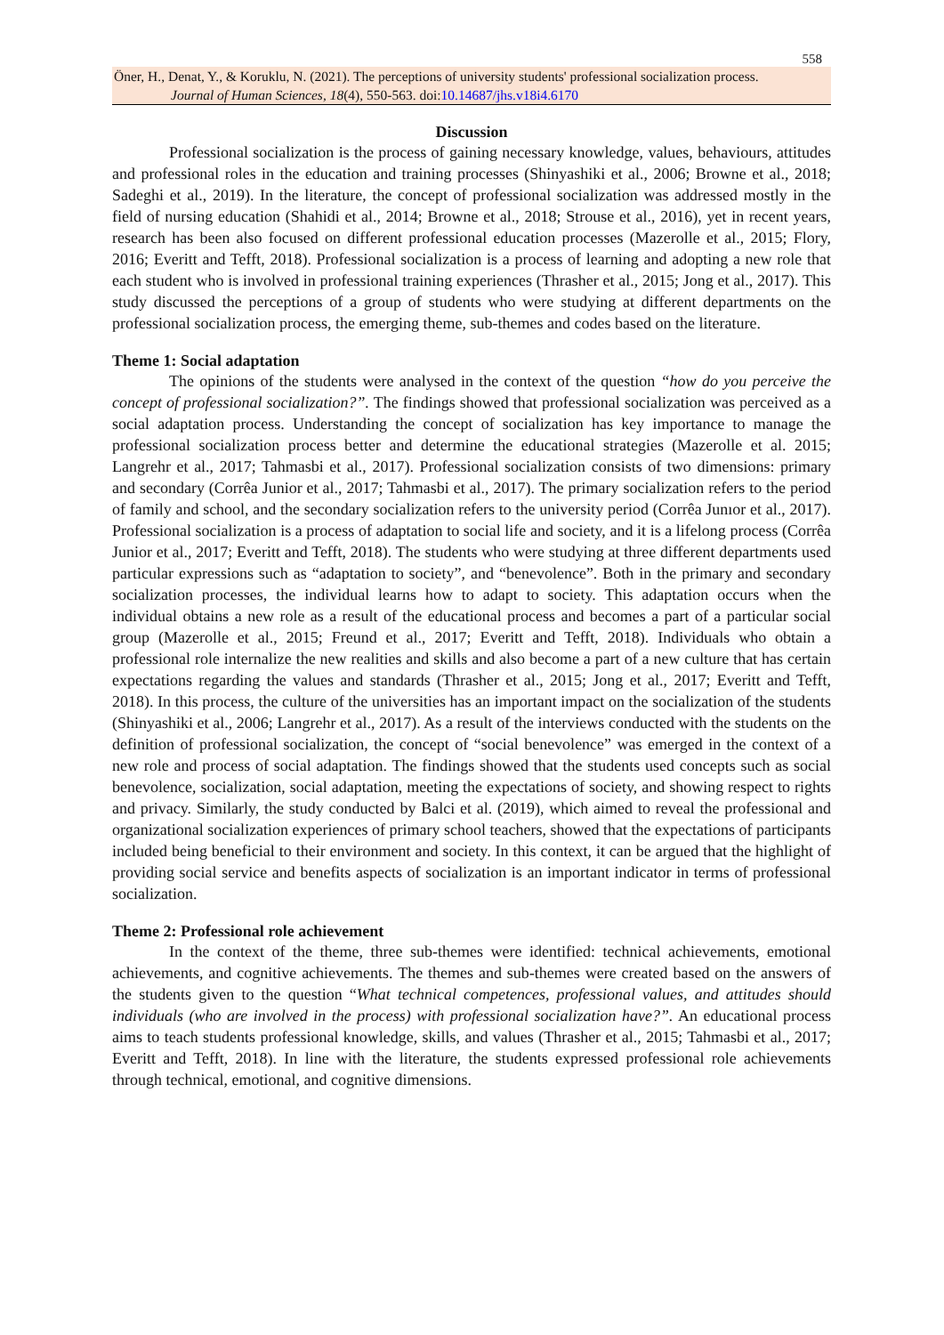558
Öner, H., Denat, Y., & Koruklu, N. (2021). The perceptions of university students' professional socialization process.
Journal of Human Sciences, 18(4), 550-563. doi:10.14687/jhs.v18i4.6170
Discussion
Professional socialization is the process of gaining necessary knowledge, values, behaviours, attitudes and professional roles in the education and training processes (Shinyashiki et al., 2006; Browne et al., 2018; Sadeghi et al., 2019). In the literature, the concept of professional socialization was addressed mostly in the field of nursing education (Shahidi et al., 2014; Browne et al., 2018; Strouse et al., 2016), yet in recent years, research has been also focused on different professional education processes (Mazerolle et al., 2015; Flory, 2016; Everitt and Tefft, 2018). Professional socialization is a process of learning and adopting a new role that each student who is involved in professional training experiences (Thrasher et al., 2015; Jong et al., 2017). This study discussed the perceptions of a group of students who were studying at different departments on the professional socialization process, the emerging theme, sub-themes and codes based on the literature.
Theme 1: Social adaptation
The opinions of the students were analysed in the context of the question “how do you perceive the concept of professional socialization?”. The findings showed that professional socialization was perceived as a social adaptation process. Understanding the concept of socialization has key importance to manage the professional socialization process better and determine the educational strategies (Mazerolle et al. 2015; Langrehr et al., 2017; Tahmasbi et al., 2017). Professional socialization consists of two dimensions: primary and secondary (Corrêa Junior et al., 2017; Tahmasbi et al., 2017). The primary socialization refers to the period of family and school, and the secondary socialization refers to the university period (Corrêa Junıor et al., 2017). Professional socialization is a process of adaptation to social life and society, and it is a lifelong process (Corrêa Junior et al., 2017; Everitt and Tefft, 2018). The students who were studying at three different departments used particular expressions such as “adaptation to society”, and “benevolence”. Both in the primary and secondary socialization processes, the individual learns how to adapt to society. This adaptation occurs when the individual obtains a new role as a result of the educational process and becomes a part of a particular social group (Mazerolle et al., 2015; Freund et al., 2017; Everitt and Tefft, 2018). Individuals who obtain a professional role internalize the new realities and skills and also become a part of a new culture that has certain expectations regarding the values and standards (Thrasher et al., 2015; Jong et al., 2017; Everitt and Tefft, 2018). In this process, the culture of the universities has an important impact on the socialization of the students (Shinyashiki et al., 2006; Langrehr et al., 2017). As a result of the interviews conducted with the students on the definition of professional socialization, the concept of “social benevolence” was emerged in the context of a new role and process of social adaptation. The findings showed that the students used concepts such as social benevolence, socialization, social adaptation, meeting the expectations of society, and showing respect to rights and privacy. Similarly, the study conducted by Balci et al. (2019), which aimed to reveal the professional and organizational socialization experiences of primary school teachers, showed that the expectations of participants included being beneficial to their environment and society. In this context, it can be argued that the highlight of providing social service and benefits aspects of socialization is an important indicator in terms of professional socialization.
Theme 2: Professional role achievement
In the context of the theme, three sub-themes were identified: technical achievements, emotional achievements, and cognitive achievements. The themes and sub-themes were created based on the answers of the students given to the question “What technical competences, professional values, and attitudes should individuals (who are involved in the process) with professional socialization have?”. An educational process aims to teach students professional knowledge, skills, and values (Thrasher et al., 2015; Tahmasbi et al., 2017; Everitt and Tefft, 2018). In line with the literature, the students expressed professional role achievements through technical, emotional, and cognitive dimensions.